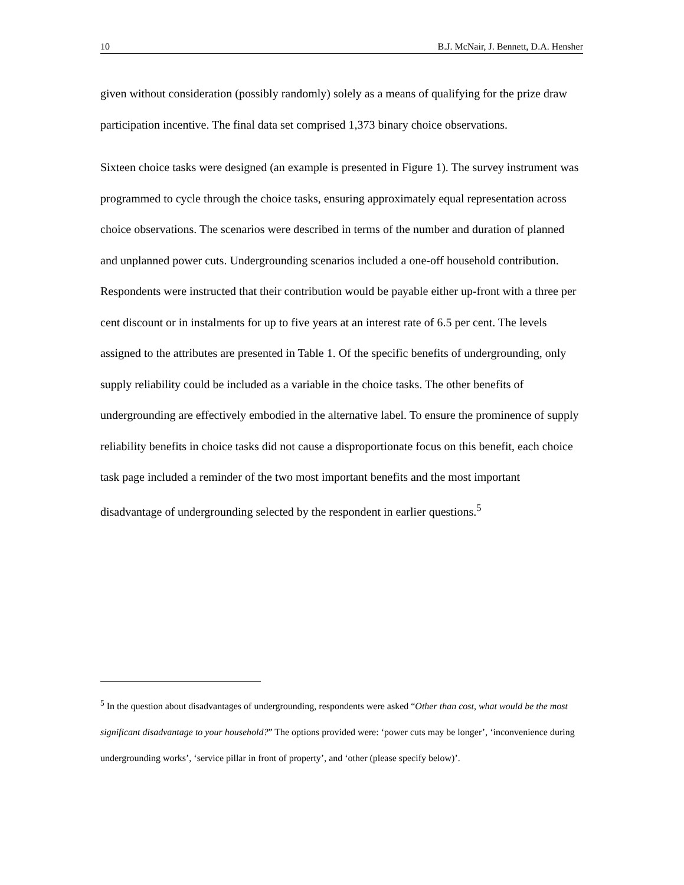10 B.J. McNair, J. Bennett, D.A. Hensher
given without consideration (possibly randomly) solely as a means of qualifying for the prize draw participation incentive. The final data set comprised 1,373 binary choice observations.
Sixteen choice tasks were designed (an example is presented in Figure 1). The survey instrument was programmed to cycle through the choice tasks, ensuring approximately equal representation across choice observations. The scenarios were described in terms of the number and duration of planned and unplanned power cuts. Undergrounding scenarios included a one-off household contribution. Respondents were instructed that their contribution would be payable either up-front with a three per cent discount or in instalments for up to five years at an interest rate of 6.5 per cent. The levels assigned to the attributes are presented in Table 1. Of the specific benefits of undergrounding, only supply reliability could be included as a variable in the choice tasks. The other benefits of undergrounding are effectively embodied in the alternative label. To ensure the prominence of supply reliability benefits in choice tasks did not cause a disproportionate focus on this benefit, each choice task page included a reminder of the two most important benefits and the most important disadvantage of undergrounding selected by the respondent in earlier questions.<sup>5</sup>
<sup>5</sup> In the question about disadvantages of undergrounding, respondents were asked “Other than cost, what would be the most significant disadvantage to your household?” The options provided were: ‘power cuts may be longer’, ‘inconvenience during undergrounding works’, ‘service pillar in front of property’, and ‘other (please specify below)’.